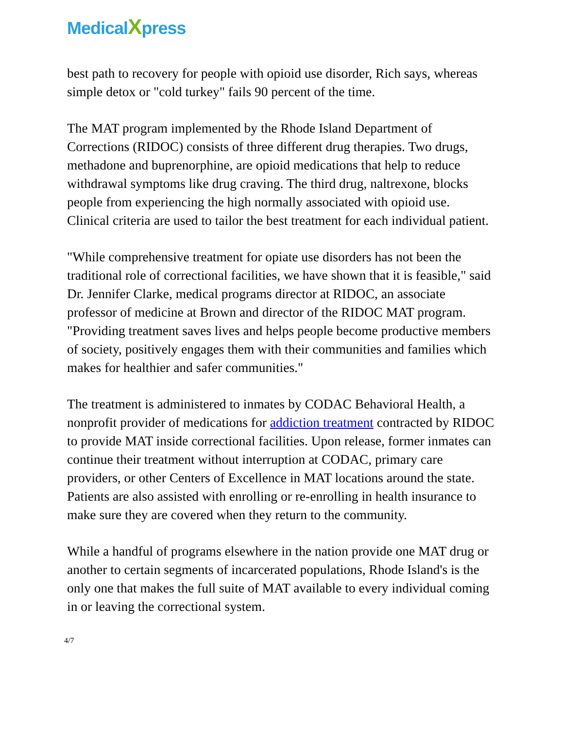MedicalXpress
best path to recovery for people with opioid use disorder, Rich says, whereas simple detox or "cold turkey" fails 90 percent of the time.
The MAT program implemented by the Rhode Island Department of Corrections (RIDOC) consists of three different drug therapies. Two drugs, methadone and buprenorphine, are opioid medications that help to reduce withdrawal symptoms like drug craving. The third drug, naltrexone, blocks people from experiencing the high normally associated with opioid use. Clinical criteria are used to tailor the best treatment for each individual patient.
"While comprehensive treatment for opiate use disorders has not been the traditional role of correctional facilities, we have shown that it is feasible," said Dr. Jennifer Clarke, medical programs director at RIDOC, an associate professor of medicine at Brown and director of the RIDOC MAT program. "Providing treatment saves lives and helps people become productive members of society, positively engages them with their communities and families which makes for healthier and safer communities."
The treatment is administered to inmates by CODAC Behavioral Health, a nonprofit provider of medications for addiction treatment contracted by RIDOC to provide MAT inside correctional facilities. Upon release, former inmates can continue their treatment without interruption at CODAC, primary care providers, or other Centers of Excellence in MAT locations around the state. Patients are also assisted with enrolling or re-enrolling in health insurance to make sure they are covered when they return to the community.
While a handful of programs elsewhere in the nation provide one MAT drug or another to certain segments of incarcerated populations, Rhode Island's is the only one that makes the full suite of MAT available to every individual coming in or leaving the correctional system.
4/7